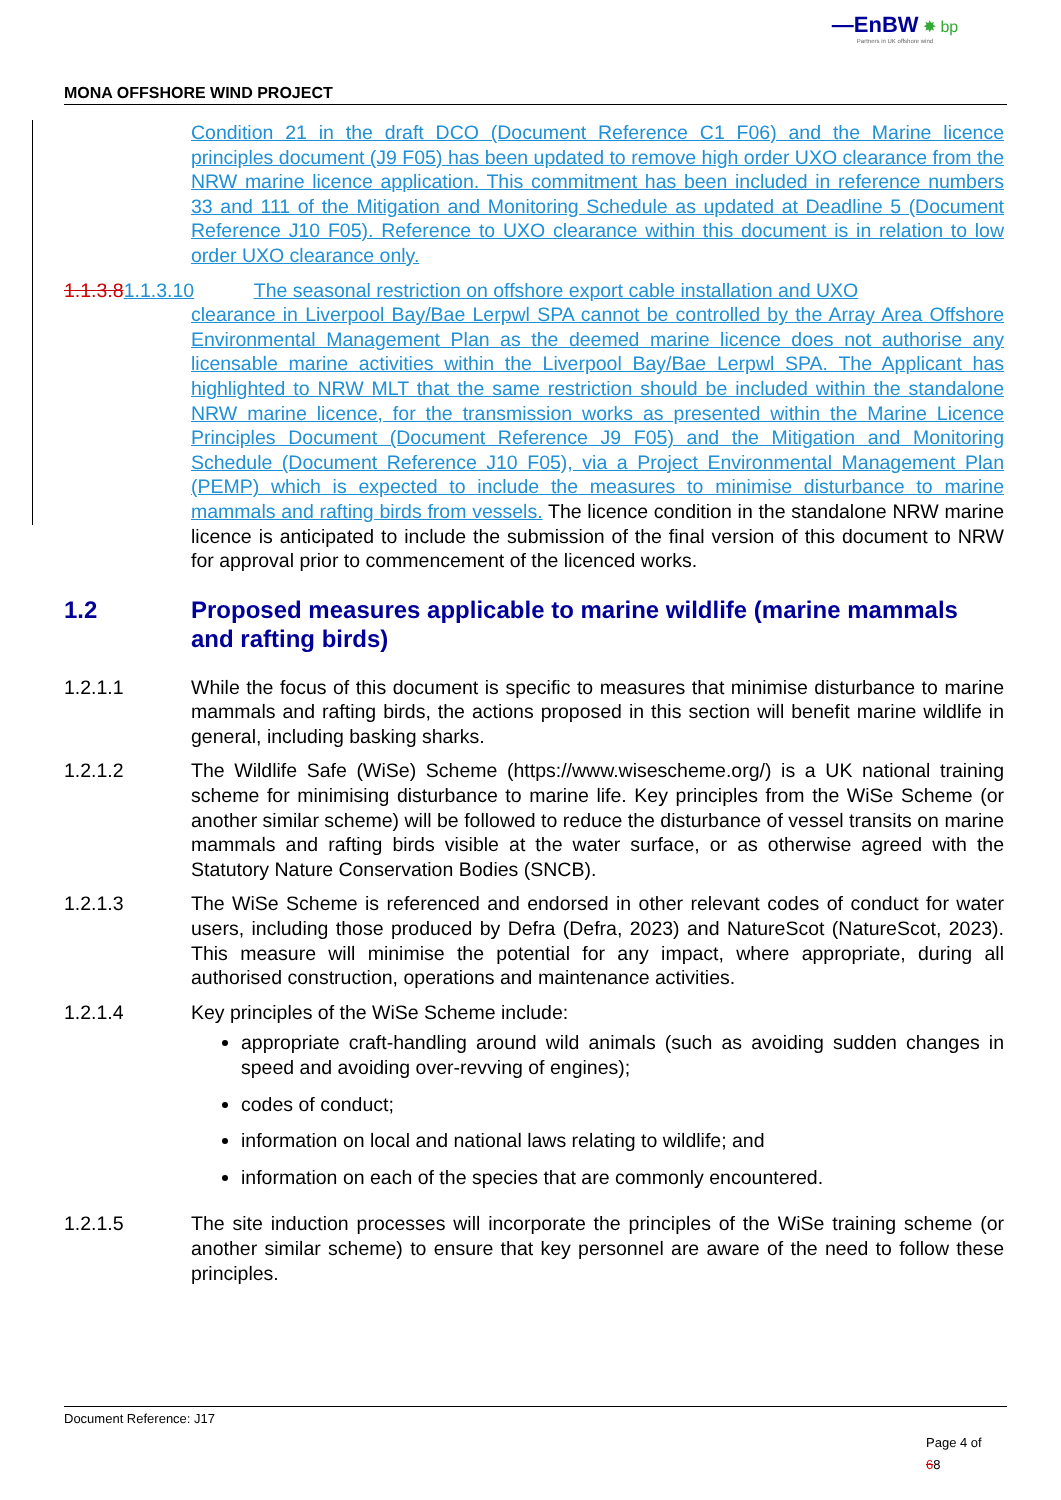—EnBW ✸ bp
Partners in UK offshore wind
MONA OFFSHORE WIND PROJECT
Condition 21 in the draft DCO (Document Reference C1 F06) and the Marine licence principles document (J9 F05) has been updated to remove high order UXO clearance from the NRW marine licence application. This commitment has been included in reference numbers 33 and 111 of the Mitigation and Monitoring Schedule as updated at Deadline 5 (Document Reference J10 F05). Reference to UXO clearance within this document is in relation to low order UXO clearance only.
1.1.3.81.1.3.10 The seasonal restriction on offshore export cable installation and UXO
clearance in Liverpool Bay/Bae Lerpwl SPA cannot be controlled by the Array Area Offshore Environmental Management Plan as the deemed marine licence does not authorise any licensable marine activities within the Liverpool Bay/Bae Lerpwl SPA. The Applicant has highlighted to NRW MLT that the same restriction should be included within the standalone NRW marine licence, for the transmission works as presented within the Marine Licence Principles Document (Document Reference J9 F05) and the Mitigation and Monitoring Schedule (Document Reference J10 F05), via a Project Environmental Management Plan (PEMP) which is expected to include the measures to minimise disturbance to marine mammals and rafting birds from vessels. The licence condition in the standalone NRW marine licence is anticipated to include the submission of the final version of this document to NRW for approval prior to commencement of the licenced works.
1.2 Proposed measures applicable to marine wildlife (marine mammals and rafting birds)
1.2.1.1 While the focus of this document is specific to measures that minimise disturbance to marine mammals and rafting birds, the actions proposed in this section will benefit marine wildlife in general, including basking sharks.
1.2.1.2 The Wildlife Safe (WiSe) Scheme (https://www.wisescheme.org/) is a UK national training scheme for minimising disturbance to marine life. Key principles from the WiSe Scheme (or another similar scheme) will be followed to reduce the disturbance of vessel transits on marine mammals and rafting birds visible at the water surface, or as otherwise agreed with the Statutory Nature Conservation Bodies (SNCB).
1.2.1.3 The WiSe Scheme is referenced and endorsed in other relevant codes of conduct for water users, including those produced by Defra (Defra, 2023) and NatureScot (NatureScot, 2023). This measure will minimise the potential for any impact, where appropriate, during all authorised construction, operations and maintenance activities.
1.2.1.4 Key principles of the WiSe Scheme include:
appropriate craft-handling around wild animals (such as avoiding sudden changes in speed and avoiding over-revving of engines);
codes of conduct;
information on local and national laws relating to wildlife; and
information on each of the species that are commonly encountered.
1.2.1.5 The site induction processes will incorporate the principles of the WiSe training scheme (or another similar scheme) to ensure that key personnel are aware of the need to follow these principles.
Document Reference: J17
Page 4 of
68